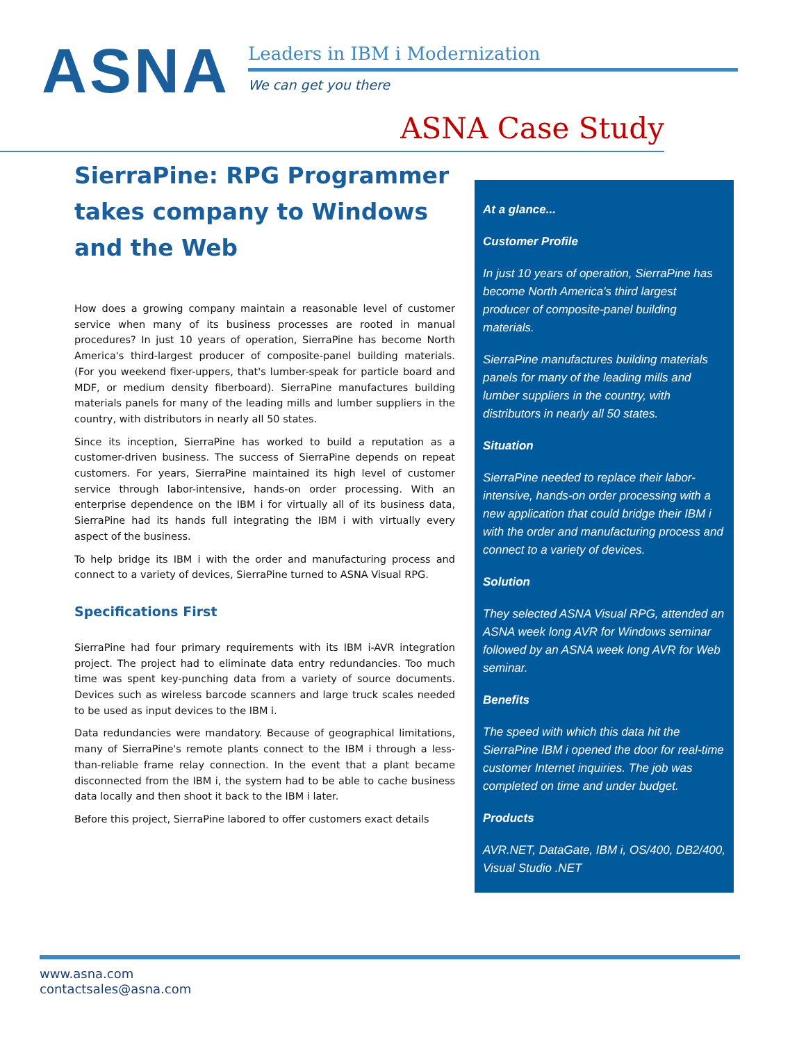ASNA
Leaders in IBM i Modernization
We can get you there
ASNA Case Study
SierraPine: RPG Programmer takes company to Windows and the Web
How does a growing company maintain a reasonable level of customer service when many of its business processes are rooted in manual procedures? In just 10 years of operation, SierraPine has become North America's third-largest producer of composite-panel building materials. (For you weekend fixer-uppers, that's lumber-speak for particle board and MDF, or medium density fiberboard). SierraPine manufactures building materials panels for many of the leading mills and lumber suppliers in the country, with distributors in nearly all 50 states.
Since its inception, SierraPine has worked to build a reputation as a customer-driven business. The success of SierraPine depends on repeat customers. For years, SierraPine maintained its high level of customer service through labor-intensive, hands-on order processing. With an enterprise dependence on the IBM i for virtually all of its business data, SierraPine had its hands full integrating the IBM i with virtually every aspect of the business.
To help bridge its IBM i with the order and manufacturing process and connect to a variety of devices, SierraPine turned to ASNA Visual RPG.
Specifications First
SierraPine had four primary requirements with its IBM i-AVR integration project. The project had to eliminate data entry redundancies. Too much time was spent key-punching data from a variety of source documents. Devices such as wireless barcode scanners and large truck scales needed to be used as input devices to the IBM i.
Data redundancies were mandatory. Because of geographical limitations, many of SierraPine's remote plants connect to the IBM i through a less-than-reliable frame relay connection. In the event that a plant became disconnected from the IBM i, the system had to be able to cache business data locally and then shoot it back to the IBM i later.
Before this project, SierraPine labored to offer customers exact details
At a glance...
Customer Profile
In just 10 years of operation, SierraPine has become North America's third largest producer of composite-panel building materials.
SierraPine manufactures building materials panels for many of the leading mills and lumber suppliers in the country, with distributors in nearly all 50 states.
Situation
SierraPine needed to replace their labor-intensive, hands-on order processing with a new application that could bridge their IBM i with the order and manufacturing process and connect to a variety of devices.
Solution
They selected ASNA Visual RPG, attended an ASNA week long AVR for Windows seminar followed by an ASNA week long AVR for Web seminar.
Benefits
The speed with which this data hit the SierraPine IBM i opened the door for real-time customer Internet inquiries. The job was completed on time and under budget.
Products
AVR.NET, DataGate, IBM i, OS/400, DB2/400, Visual Studio .NET
www.asna.com
contactsales@asna.com